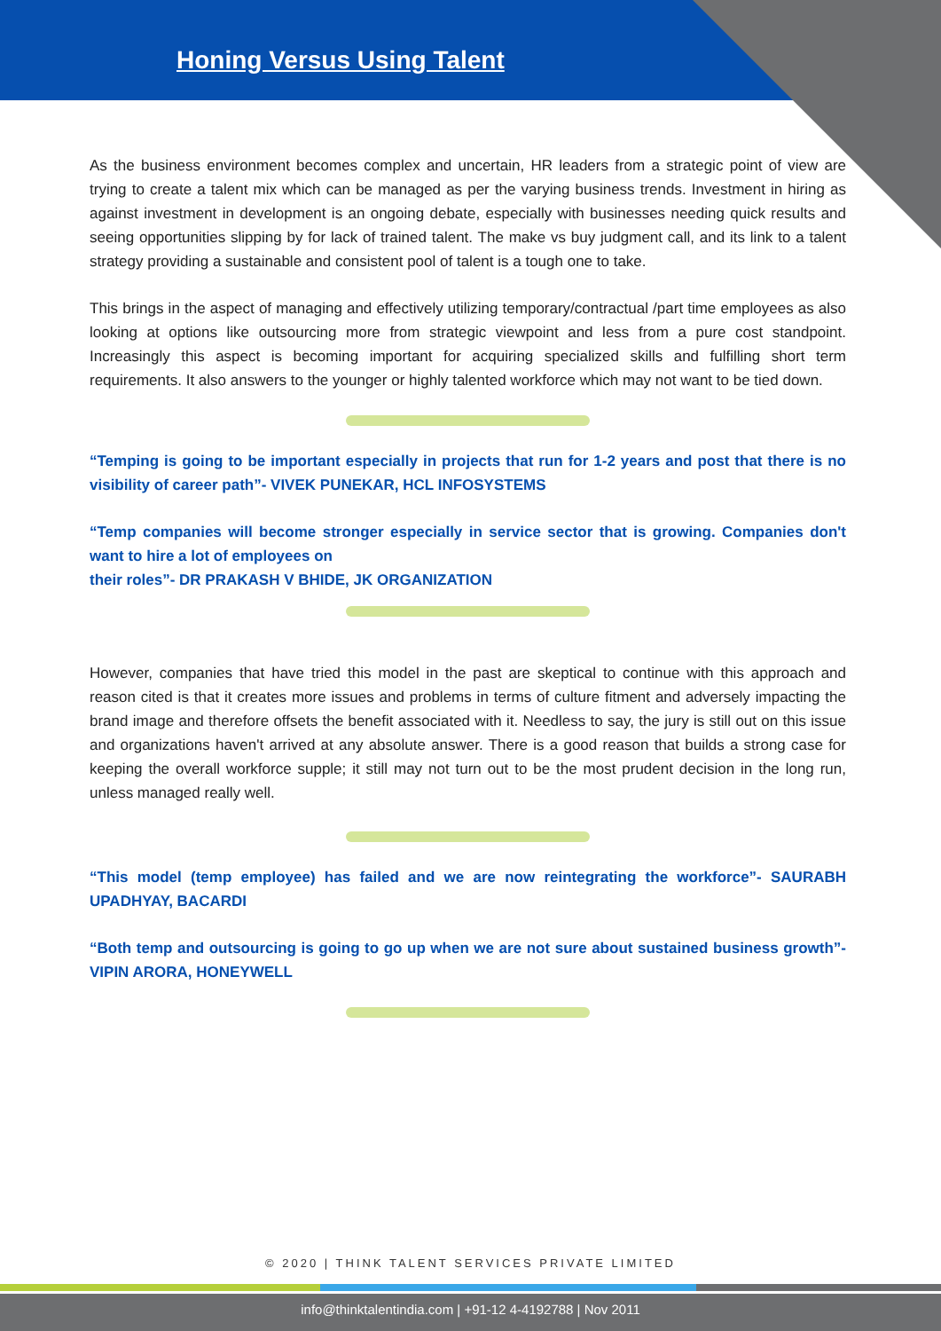Honing Versus Using Talent
As the business environment becomes complex and uncertain, HR leaders from a strategic point of view are trying to create a talent mix which can be managed as per the varying business trends. Investment in hiring as against investment in development is an ongoing debate, especially with businesses needing quick results and seeing opportunities slipping by for lack of trained talent. The make vs buy judgment call, and its link to a talent strategy providing a sustainable and consistent pool of talent is a tough one to take.
This brings in the aspect of managing and effectively utilizing temporary/contractual /part time employees as also looking at options like outsourcing more from strategic viewpoint and less from a pure cost standpoint. Increasingly this aspect is becoming important for acquiring specialized skills and fulfilling short term requirements. It also answers to the younger or highly talented workforce which may not want to be tied down.
“Temping is going to be important especially in projects that run for 1-2 years and post that there is no visibility of career path”- VIVEK PUNEKAR, HCL INFOSYSTEMS
“Temp companies will become stronger especially in service sector that is growing. Companies don't want to hire a lot of employees on
their roles”- DR PRAKASH V BHIDE, JK ORGANIZATION
However, companies that have tried this model in the past are skeptical to continue with this approach and reason cited is that it creates more issues and problems in terms of culture fitment and adversely impacting the brand image and therefore offsets the benefit associated with it. Needless to say, the jury is still out on this issue and organizations haven't arrived at any absolute answer. There is a good reason that builds a strong case for keeping the overall workforce supple; it still may not turn out to be the most prudent decision in the long run, unless managed really well.
“This model (temp employee) has failed and we are now reintegrating the workforce”- SAURABH UPADHYAY, BACARDI
“Both temp and outsourcing is going to go up when we are not sure about sustained business growth”- VIPIN ARORA, HONEYWELL
© 2020 | THINK TALENT SERVICES PRIVATE LIMITED
info@thinktalentindia.com | +91-12 4-4192788 | Nov 2011